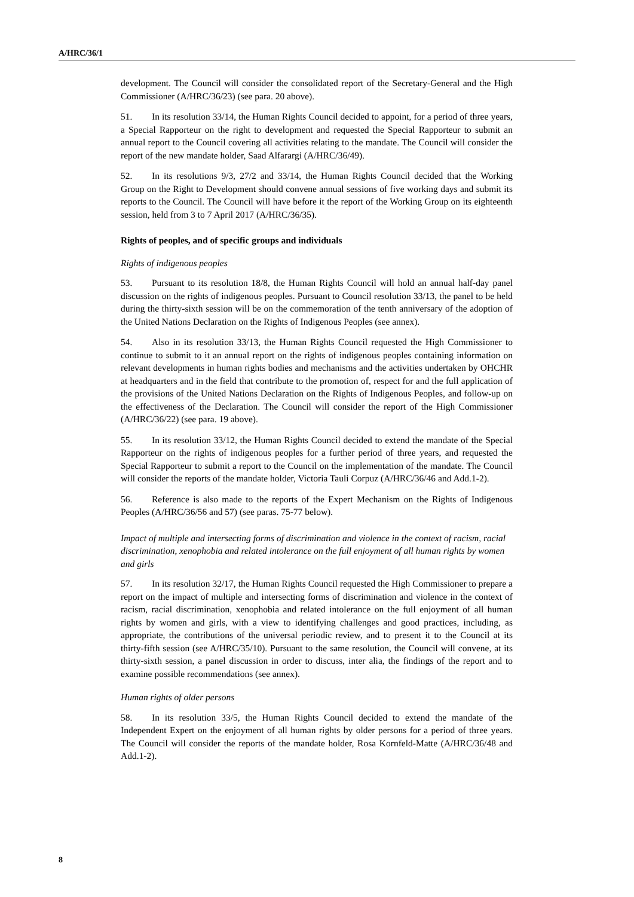A/HRC/36/1
development. The Council will consider the consolidated report of the Secretary-General and the High Commissioner (A/HRC/36/23) (see para. 20 above).
51. In its resolution 33/14, the Human Rights Council decided to appoint, for a period of three years, a Special Rapporteur on the right to development and requested the Special Rapporteur to submit an annual report to the Council covering all activities relating to the mandate. The Council will consider the report of the new mandate holder, Saad Alfarargi (A/HRC/36/49).
52. In its resolutions 9/3, 27/2 and 33/14, the Human Rights Council decided that the Working Group on the Right to Development should convene annual sessions of five working days and submit its reports to the Council. The Council will have before it the report of the Working Group on its eighteenth session, held from 3 to 7 April 2017 (A/HRC/36/35).
Rights of peoples, and of specific groups and individuals
Rights of indigenous peoples
53. Pursuant to its resolution 18/8, the Human Rights Council will hold an annual half-day panel discussion on the rights of indigenous peoples. Pursuant to Council resolution 33/13, the panel to be held during the thirty-sixth session will be on the commemoration of the tenth anniversary of the adoption of the United Nations Declaration on the Rights of Indigenous Peoples (see annex).
54. Also in its resolution 33/13, the Human Rights Council requested the High Commissioner to continue to submit to it an annual report on the rights of indigenous peoples containing information on relevant developments in human rights bodies and mechanisms and the activities undertaken by OHCHR at headquarters and in the field that contribute to the promotion of, respect for and the full application of the provisions of the United Nations Declaration on the Rights of Indigenous Peoples, and follow-up on the effectiveness of the Declaration. The Council will consider the report of the High Commissioner (A/HRC/36/22) (see para. 19 above).
55. In its resolution 33/12, the Human Rights Council decided to extend the mandate of the Special Rapporteur on the rights of indigenous peoples for a further period of three years, and requested the Special Rapporteur to submit a report to the Council on the implementation of the mandate. The Council will consider the reports of the mandate holder, Victoria Tauli Corpuz (A/HRC/36/46 and Add.1-2).
56. Reference is also made to the reports of the Expert Mechanism on the Rights of Indigenous Peoples (A/HRC/36/56 and 57) (see paras. 75-77 below).
Impact of multiple and intersecting forms of discrimination and violence in the context of racism, racial discrimination, xenophobia and related intolerance on the full enjoyment of all human rights by women and girls
57. In its resolution 32/17, the Human Rights Council requested the High Commissioner to prepare a report on the impact of multiple and intersecting forms of discrimination and violence in the context of racism, racial discrimination, xenophobia and related intolerance on the full enjoyment of all human rights by women and girls, with a view to identifying challenges and good practices, including, as appropriate, the contributions of the universal periodic review, and to present it to the Council at its thirty-fifth session (see A/HRC/35/10). Pursuant to the same resolution, the Council will convene, at its thirty-sixth session, a panel discussion in order to discuss, inter alia, the findings of the report and to examine possible recommendations (see annex).
Human rights of older persons
58. In its resolution 33/5, the Human Rights Council decided to extend the mandate of the Independent Expert on the enjoyment of all human rights by older persons for a period of three years. The Council will consider the reports of the mandate holder, Rosa Kornfeld-Matte (A/HRC/36/48 and Add.1-2).
8